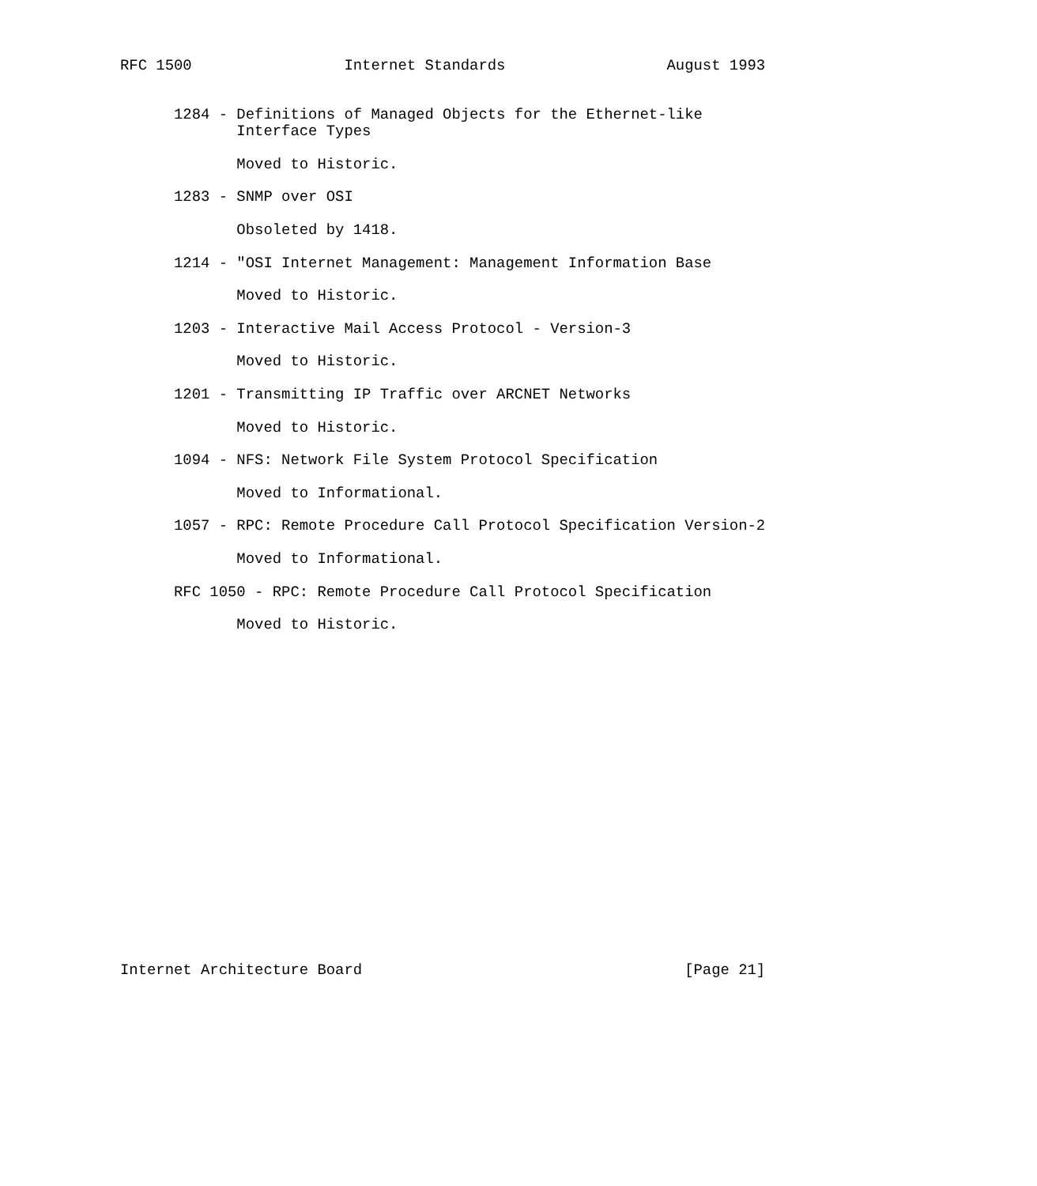RFC 1500                 Internet Standards                  August 1993


      1284 - Definitions of Managed Objects for the Ethernet-like
             Interface Types

             Moved to Historic.

      1283 - SNMP over OSI

             Obsoleted by 1418.

      1214 - "OSI Internet Management: Management Information Base

             Moved to Historic.

      1203 - Interactive Mail Access Protocol - Version-3

             Moved to Historic.

      1201 - Transmitting IP Traffic over ARCNET Networks

             Moved to Historic.

      1094 - NFS: Network File System Protocol Specification

             Moved to Informational.

      1057 - RPC: Remote Procedure Call Protocol Specification Version-2

             Moved to Informational.

      RFC 1050 - RPC: Remote Procedure Call Protocol Specification

             Moved to Historic.




















Internet Architecture Board                                    [Page 21]